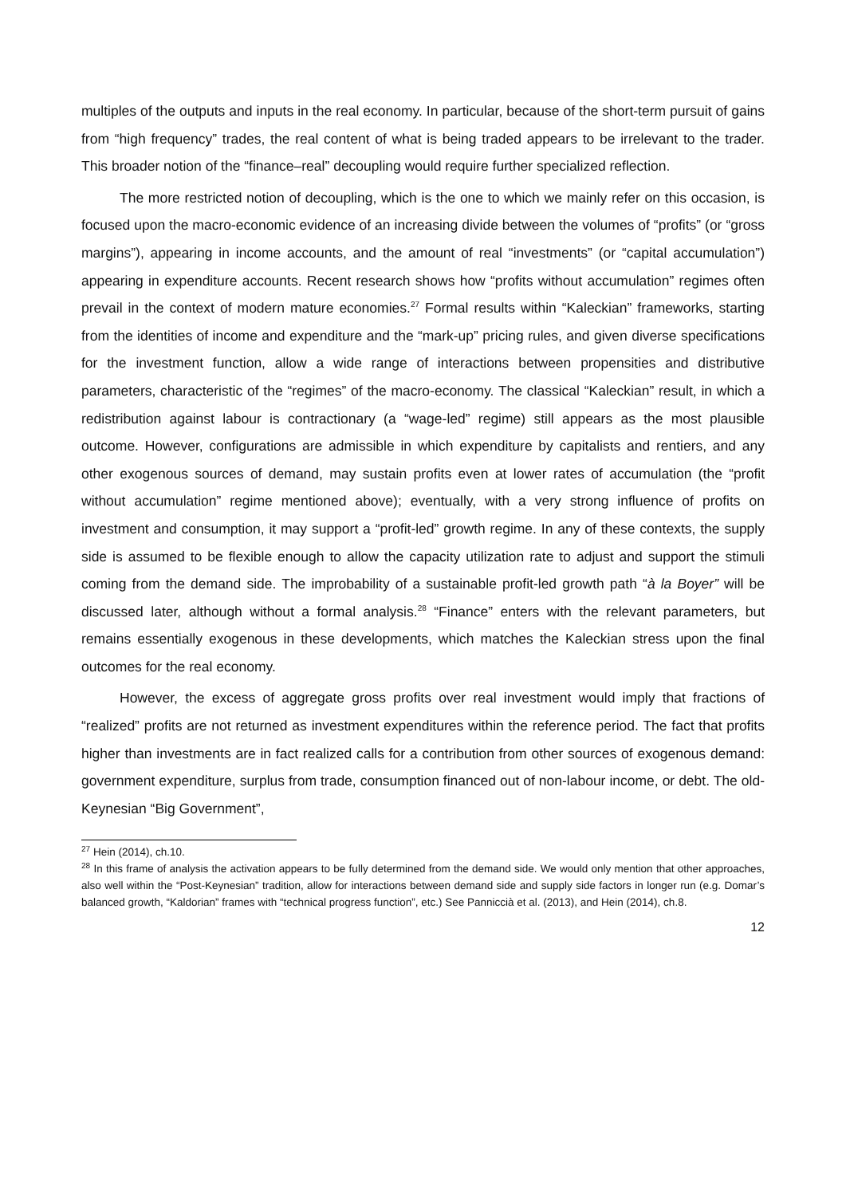multiples of the outputs and inputs in the real economy. In particular, because of the short-term pursuit of gains from “high frequency” trades, the real content of what is being traded appears to be irrelevant to the trader. This broader notion of the “finance–real” decoupling would require further specialized reflection.
The more restricted notion of decoupling, which is the one to which we mainly refer on this occasion, is focused upon the macro-economic evidence of an increasing divide between the volumes of “profits” (or “gross margins”), appearing in income accounts, and the amount of real “investments” (or “capital accumulation”) appearing in expenditure accounts. Recent research shows how “profits without accumulation” regimes often prevail in the context of modern mature economies.<sup>27</sup> Formal results within “Kaleckian” frameworks, starting from the identities of income and expenditure and the “mark-up” pricing rules, and given diverse specifications for the investment function, allow a wide range of interactions between propensities and distributive parameters, characteristic of the “regimes” of the macro-economy. The classical “Kaleckian” result, in which a redistribution against labour is contractionary (a “wage-led” regime) still appears as the most plausible outcome. However, configurations are admissible in which expenditure by capitalists and rentiers, and any other exogenous sources of demand, may sustain profits even at lower rates of accumulation (the “profit without accumulation” regime mentioned above); eventually, with a very strong influence of profits on investment and consumption, it may support a “profit-led” growth regime. In any of these contexts, the supply side is assumed to be flexible enough to allow the capacity utilization rate to adjust and support the stimuli coming from the demand side. The improbability of a sustainable profit-led growth path “à la Boyer” will be discussed later, although without a formal analysis.<sup>28</sup> “Finance” enters with the relevant parameters, but remains essentially exogenous in these developments, which matches the Kaleckian stress upon the final outcomes for the real economy.
However, the excess of aggregate gross profits over real investment would imply that fractions of “realized” profits are not returned as investment expenditures within the reference period. The fact that profits higher than investments are in fact realized calls for a contribution from other sources of exogenous demand: government expenditure, surplus from trade, consumption financed out of non-labour income, or debt. The old-Keynesian “Big Government”,
<sup>27</sup> Hein (2014), ch.10.
<sup>28</sup> In this frame of analysis the activation appears to be fully determined from the demand side. We would only mention that other approaches, also well within the “Post-Keynesian” tradition, allow for interactions between demand side and supply side factors in longer run (e.g. Domar’s balanced growth, “Kaldorian” frames with “technical progress function”, etc.) See Panniccià et al. (2013), and Hein (2014), ch.8.
12